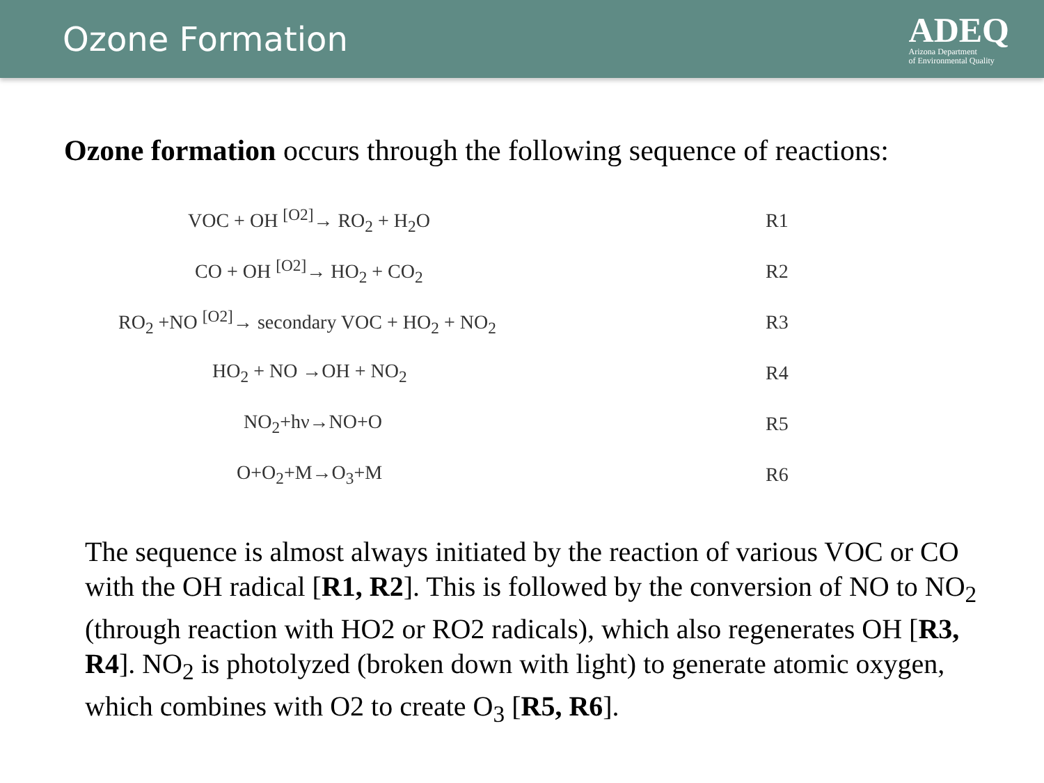Ozone Formation
ADEQ
Arizona Department
of Environmental Quality
Ozone formation occurs through the following sequence of reactions:
VOC + OH <sup>[O2]</sup>→ RO<sub>2</sub> + H<sub>2</sub>O R1
CO + OH <sup>[O2]</sup>→ HO<sub>2</sub> + CO<sub>2</sub> R2
RO<sub>2</sub> +NO <sup>[O2]</sup>→ secondary VOC + HO<sub>2</sub> + NO<sub>2</sub> R3
HO<sub>2</sub> + NO →OH + NO<sub>2</sub> R4
NO<sub>2</sub>+hν→NO+O R5
O+O<sub>2</sub>+M→O<sub>3</sub>+M R6
The sequence is almost always initiated by the reaction of various VOC or CO with the OH radical [R1, R2]. This is followed by the conversion of NO to NO<sub>2</sub> (through reaction with HO2 or RO2 radicals), which also regenerates OH [R3, R4]. NO<sub>2</sub> is photolyzed (broken down with light) to generate atomic oxygen, which combines with O2 to create O<sub>3</sub> [R5, R6].